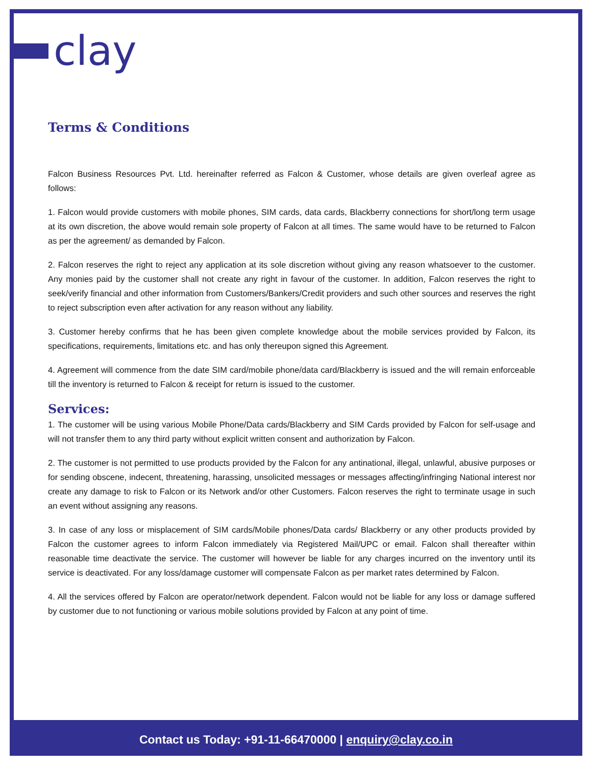clay
Terms & Conditions
Falcon Business Resources Pvt. Ltd. hereinafter referred as Falcon & Customer, whose details are given overleaf agree as follows:
1. Falcon would provide customers with mobile phones, SIM cards, data cards, Blackberry connections for short/long term usage at its own discretion, the above would remain sole property of Falcon at all times. The same would have to be returned to Falcon as per the agreement/ as demanded by Falcon.
2. Falcon reserves the right to reject any application at its sole discretion without giving any reason whatsoever to the customer. Any monies paid by the customer shall not create any right in favour of the customer. In addition, Falcon reserves the right to seek/verify financial and other information from Customers/Bankers/Credit providers and such other sources and reserves the right to reject subscription even after activation for any reason without any liability.
3. Customer hereby confirms that he has been given complete knowledge about the mobile services provided by Falcon, its specifications, requirements, limitations etc. and has only thereupon signed this Agreement.
4. Agreement will commence from the date SIM card/mobile phone/data card/Blackberry is issued and the will remain enforceable till the inventory is returned to Falcon & receipt for return is issued to the customer.
Services:
1. The customer will be using various Mobile Phone/Data cards/Blackberry and SIM Cards provided by Falcon for self-usage and will not transfer them to any third party without explicit written consent and authorization by Falcon.
2. The customer is not permitted to use products provided by the Falcon for any antinational, illegal, unlawful, abusive purposes or for sending obscene, indecent, threatening, harassing, unsolicited messages or messages affecting/infringing National interest nor create any damage to risk to Falcon or its Network and/or other Customers. Falcon reserves the right to terminate usage in such an event without assigning any reasons.
3. In case of any loss or misplacement of SIM cards/Mobile phones/Data cards/ Blackberry or any other products provided by Falcon the customer agrees to inform Falcon immediately via Registered Mail/UPC or email. Falcon shall thereafter within reasonable time deactivate the service. The customer will however be liable for any charges incurred on the inventory until its service is deactivated. For any loss/damage customer will compensate Falcon as per market rates determined by Falcon.
4. All the services offered by Falcon are operator/network dependent. Falcon would not be liable for any loss or damage suffered by customer due to not functioning or various mobile solutions provided by Falcon at any point of time.
Contact us Today: +91-11-66470000 | enquiry@clay.co.in